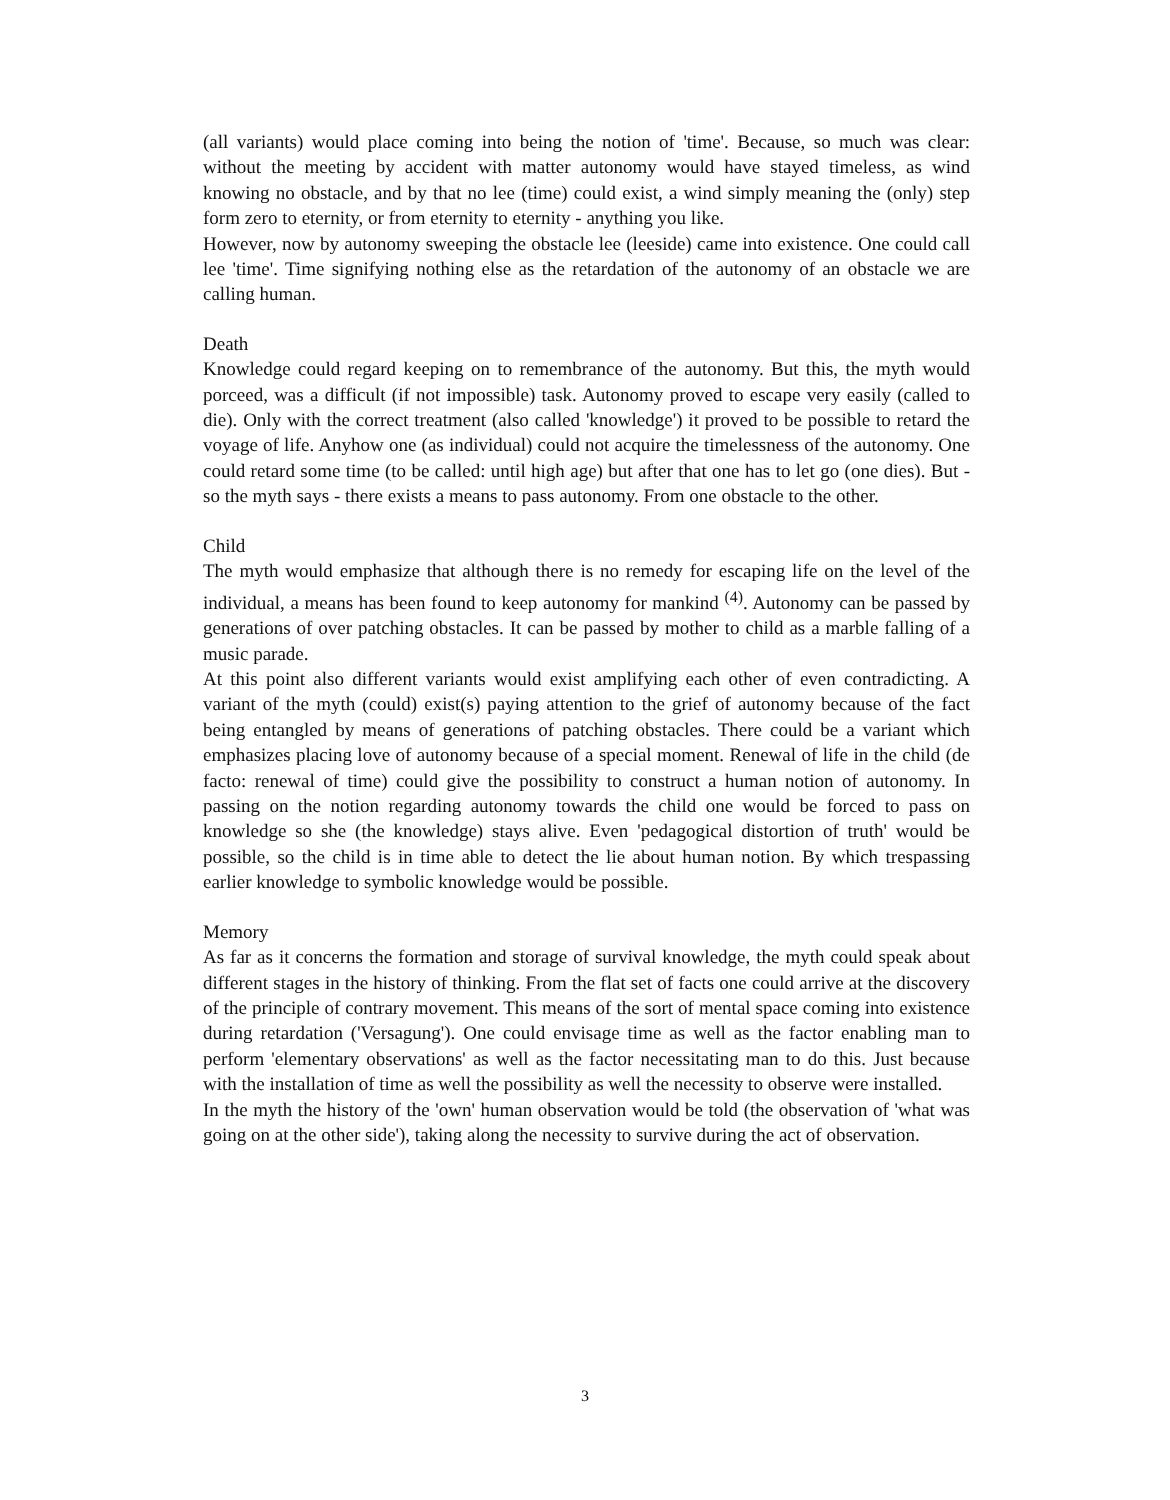(all variants) would place coming into being the notion of 'time'. Because, so much was clear: without the meeting by accident with matter autonomy would have stayed timeless, as wind knowing no obstacle, and by that no lee (time) could exist, a wind simply meaning the (only) step form zero to eternity, or from eternity to eternity - anything you like.
However, now by autonomy sweeping the obstacle lee (leeside) came into existence. One could call lee 'time'. Time signifying nothing else as the retardation of the autonomy of an obstacle we are calling human.
Death
Knowledge could regard keeping on to remembrance of the autonomy. But this, the myth would porceed, was a difficult (if not impossible) task. Autonomy proved to escape very easily (called to die). Only with the correct treatment (also called 'knowledge') it proved to be possible to retard the voyage of life. Anyhow one (as individual) could not acquire the timelessness of the autonomy. One could retard some time (to be called: until high age) but after that one has to let go (one dies). But - so the myth says - there exists a means to pass autonomy. From one obstacle to the other.
Child
The myth would emphasize that although there is no remedy for escaping life on the level of the individual, a means has been found to keep autonomy for mankind <sup>(4)</sup>. Autonomy can be passed by generations of over patching obstacles. It can be passed by mother to child as a marble falling of a music parade.
At this point also different variants would exist amplifying each other of even contradicting. A variant of the myth (could) exist(s) paying attention to the grief of autonomy because of the fact being entangled by means of generations of patching obstacles. There could be a variant which emphasizes placing love of autonomy because of a special moment. Renewal of life in the child (de facto: renewal of time) could give the possibility to construct a human notion of autonomy. In passing on the notion regarding autonomy towards the child one would be forced to pass on knowledge so she (the knowledge) stays alive. Even 'pedagogical distortion of truth' would be possible, so the child is in time able to detect the lie about human notion. By which trespassing earlier knowledge to symbolic knowledge would be possible.
Memory
As far as it concerns the formation and storage of survival knowledge, the myth could speak about different stages in the history of thinking. From the flat set of facts one could arrive at the discovery of the principle of contrary movement. This means of the sort of mental space coming into existence during retardation ('Versagung'). One could envisage time as well as the factor enabling man to perform 'elementary observations' as well as the factor necessitating man to do this. Just because with the installation of time as well the possibility as well the necessity to observe were installed.
In the myth the history of the 'own' human observation would be told (the observation of 'what was going on at the other side'), taking along the necessity to survive during the act of observation.
3